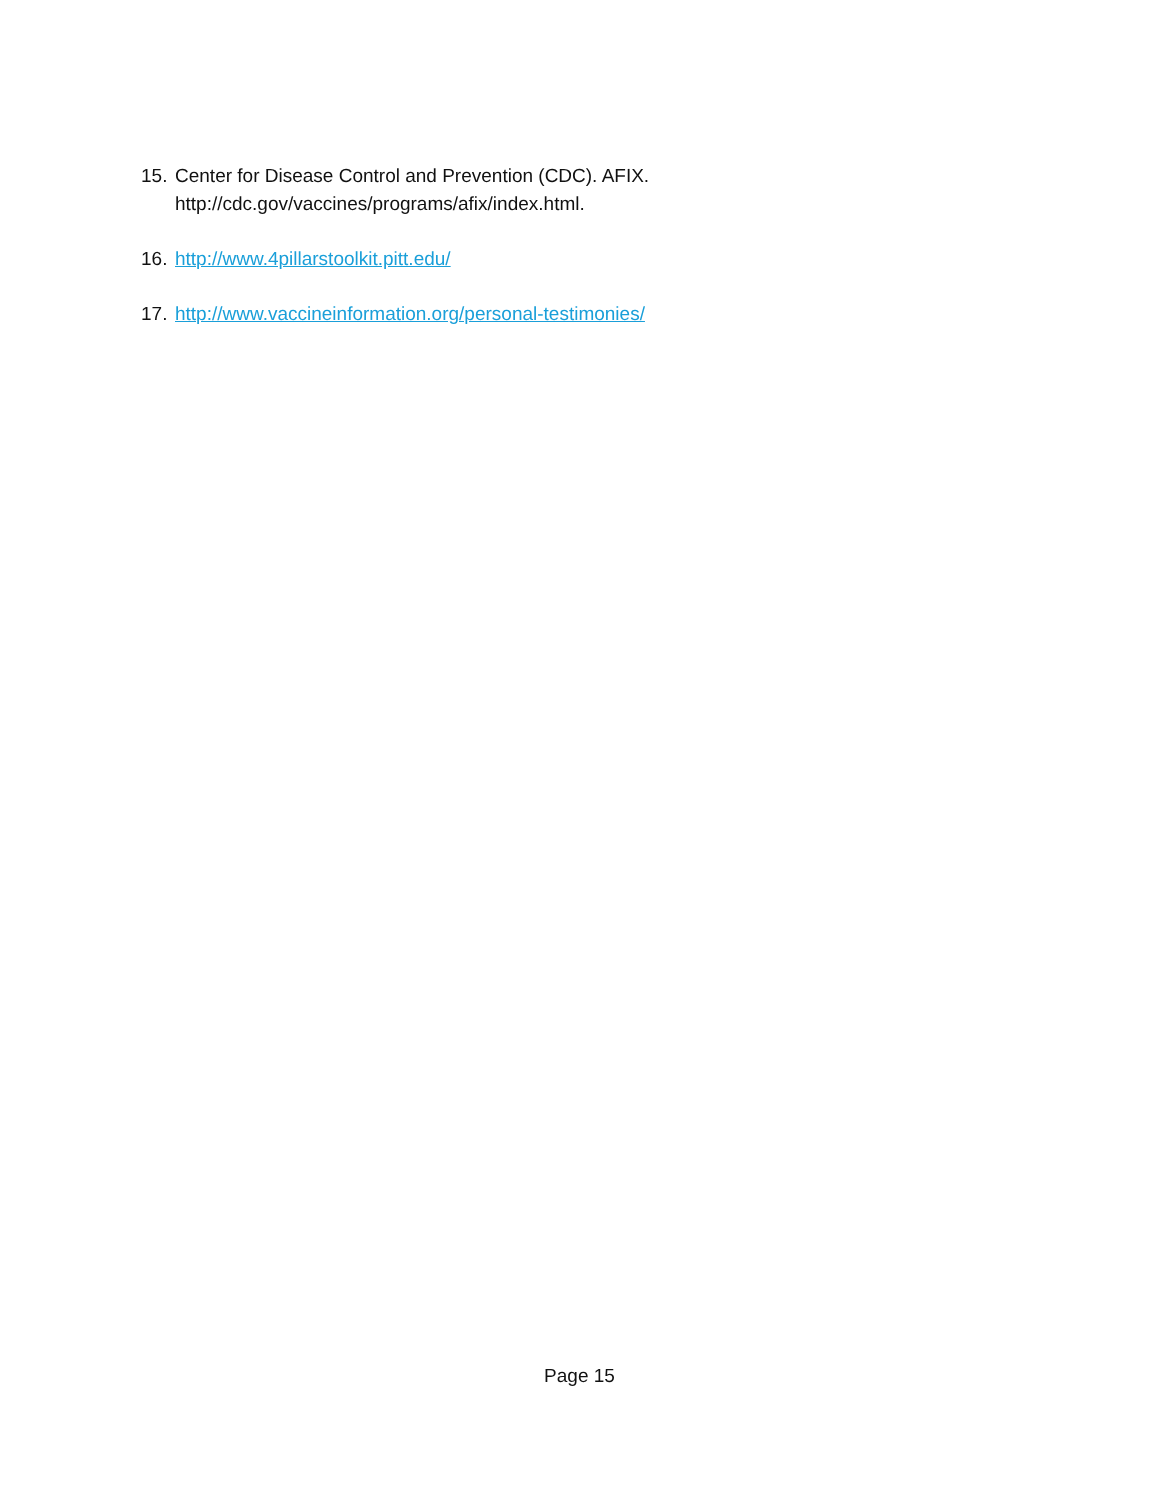15. Center for Disease Control and Prevention (CDC). AFIX.
http://cdc.gov/vaccines/programs/afix/index.html.
16. http://www.4pillarstoolkit.pitt.edu/
17. http://www.vaccineinformation.org/personal-testimonies/
Page 15